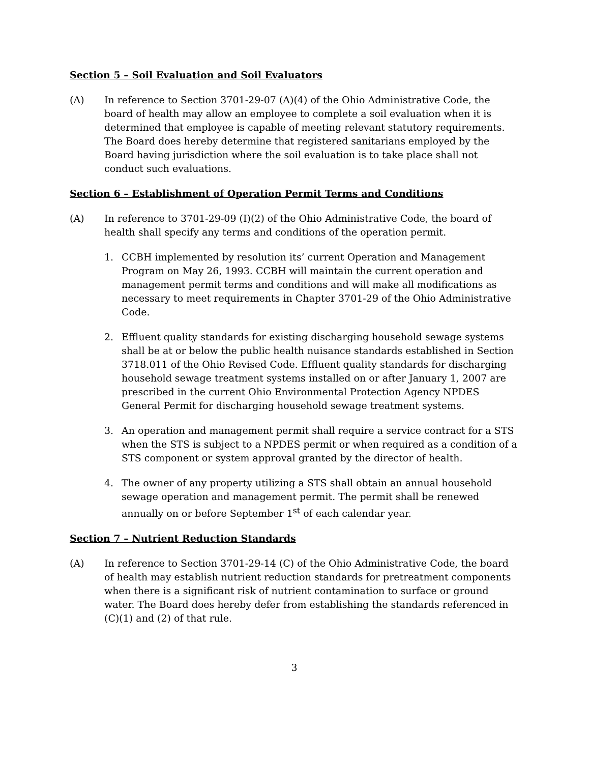Section 5 – Soil Evaluation and Soil Evaluators
(A) In reference to Section 3701-29-07 (A)(4) of the Ohio Administrative Code, the board of health may allow an employee to complete a soil evaluation when it is determined that employee is capable of meeting relevant statutory requirements. The Board does hereby determine that registered sanitarians employed by the Board having jurisdiction where the soil evaluation is to take place shall not conduct such evaluations.
Section 6 – Establishment of Operation Permit Terms and Conditions
(A) In reference to 3701-29-09 (I)(2) of the Ohio Administrative Code, the board of health shall specify any terms and conditions of the operation permit.
1. CCBH implemented by resolution its’ current Operation and Management Program on May 26, 1993. CCBH will maintain the current operation and management permit terms and conditions and will make all modifications as necessary to meet requirements in Chapter 3701-29 of the Ohio Administrative Code.
2. Effluent quality standards for existing discharging household sewage systems shall be at or below the public health nuisance standards established in Section 3718.011 of the Ohio Revised Code. Effluent quality standards for discharging household sewage treatment systems installed on or after January 1, 2007 are prescribed in the current Ohio Environmental Protection Agency NPDES General Permit for discharging household sewage treatment systems.
3. An operation and management permit shall require a service contract for a STS when the STS is subject to a NPDES permit or when required as a condition of a STS component or system approval granted by the director of health.
4. The owner of any property utilizing a STS shall obtain an annual household sewage operation and management permit. The permit shall be renewed annually on or before September 1<sup>st</sup> of each calendar year.
Section 7 – Nutrient Reduction Standards
(A) In reference to Section 3701-29-14 (C) of the Ohio Administrative Code, the board of health may establish nutrient reduction standards for pretreatment components when there is a significant risk of nutrient contamination to surface or ground water. The Board does hereby defer from establishing the standards referenced in (C)(1) and (2) of that rule.
3